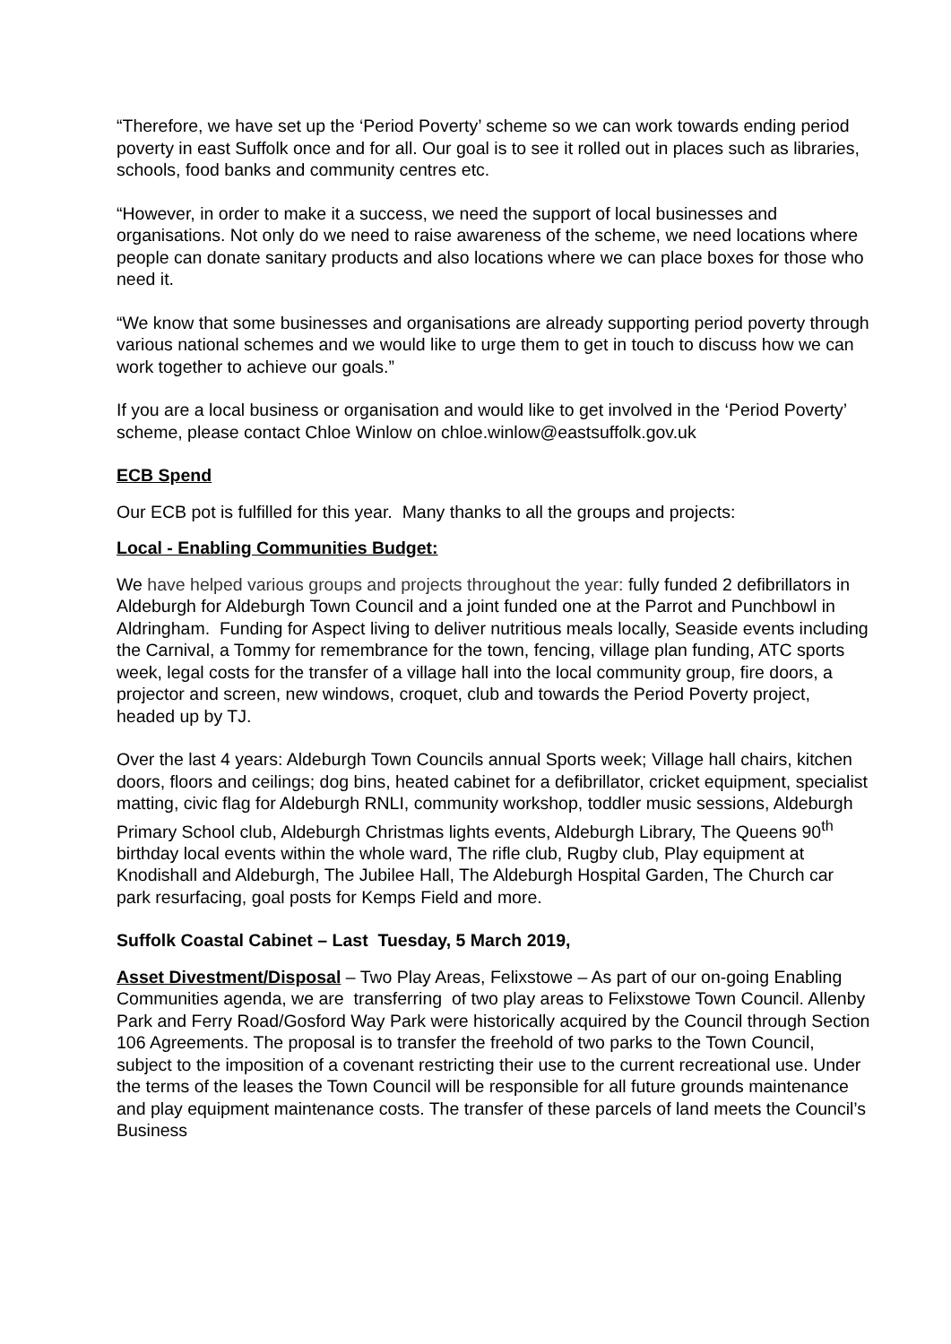“Therefore, we have set up the ‘Period Poverty’ scheme so we can work towards ending period poverty in east Suffolk once and for all. Our goal is to see it rolled out in places such as libraries, schools, food banks and community centres etc.
“However, in order to make it a success, we need the support of local businesses and organisations. Not only do we need to raise awareness of the scheme, we need locations where people can donate sanitary products and also locations where we can place boxes for those who need it.
“We know that some businesses and organisations are already supporting period poverty through various national schemes and we would like to urge them to get in touch to discuss how we can work together to achieve our goals.”
If you are a local business or organisation and would like to get involved in the ‘Period Poverty’ scheme, please contact Chloe Winlow on chloe.winlow@eastsuffolk.gov.uk
ECB Spend
Our ECB pot is fulfilled for this year. Many thanks to all the groups and projects:
Local - Enabling Communities Budget:
We have helped various groups and projects throughout the year: fully funded 2 defibrillators in Aldeburgh for Aldeburgh Town Council and a joint funded one at the Parrot and Punchbowl in Aldringham. Funding for Aspect living to deliver nutritious meals locally, Seaside events including the Carnival, a Tommy for remembrance for the town, fencing, village plan funding, ATC sports week, legal costs for the transfer of a village hall into the local community group, fire doors, a projector and screen, new windows, croquet, club and towards the Period Poverty project, headed up by TJ.
Over the last 4 years: Aldeburgh Town Councils annual Sports week; Village hall chairs, kitchen doors, floors and ceilings; dog bins, heated cabinet for a defibrillator, cricket equipment, specialist matting, civic flag for Aldeburgh RNLI, community workshop, toddler music sessions, Aldeburgh Primary School club, Aldeburgh Christmas lights events, Aldeburgh Library, The Queens 90<sup>th</sup> birthday local events within the whole ward, The rifle club, Rugby club, Play equipment at Knodishall and Aldeburgh, The Jubilee Hall, The Aldeburgh Hospital Garden, The Church car park resurfacing, goal posts for Kemps Field and more.
Suffolk Coastal Cabinet – Last Tuesday, 5 March 2019,
Asset Divestment/Disposal – Two Play Areas, Felixstowe – As part of our on-going Enabling Communities agenda, we are transferring of two play areas to Felixstowe Town Council. Allenby Park and Ferry Road/Gosford Way Park were historically acquired by the Council through Section 106 Agreements. The proposal is to transfer the freehold of two parks to the Town Council, subject to the imposition of a covenant restricting their use to the current recreational use. Under the terms of the leases the Town Council will be responsible for all future grounds maintenance and play equipment maintenance costs. The transfer of these parcels of land meets the Council’s Business